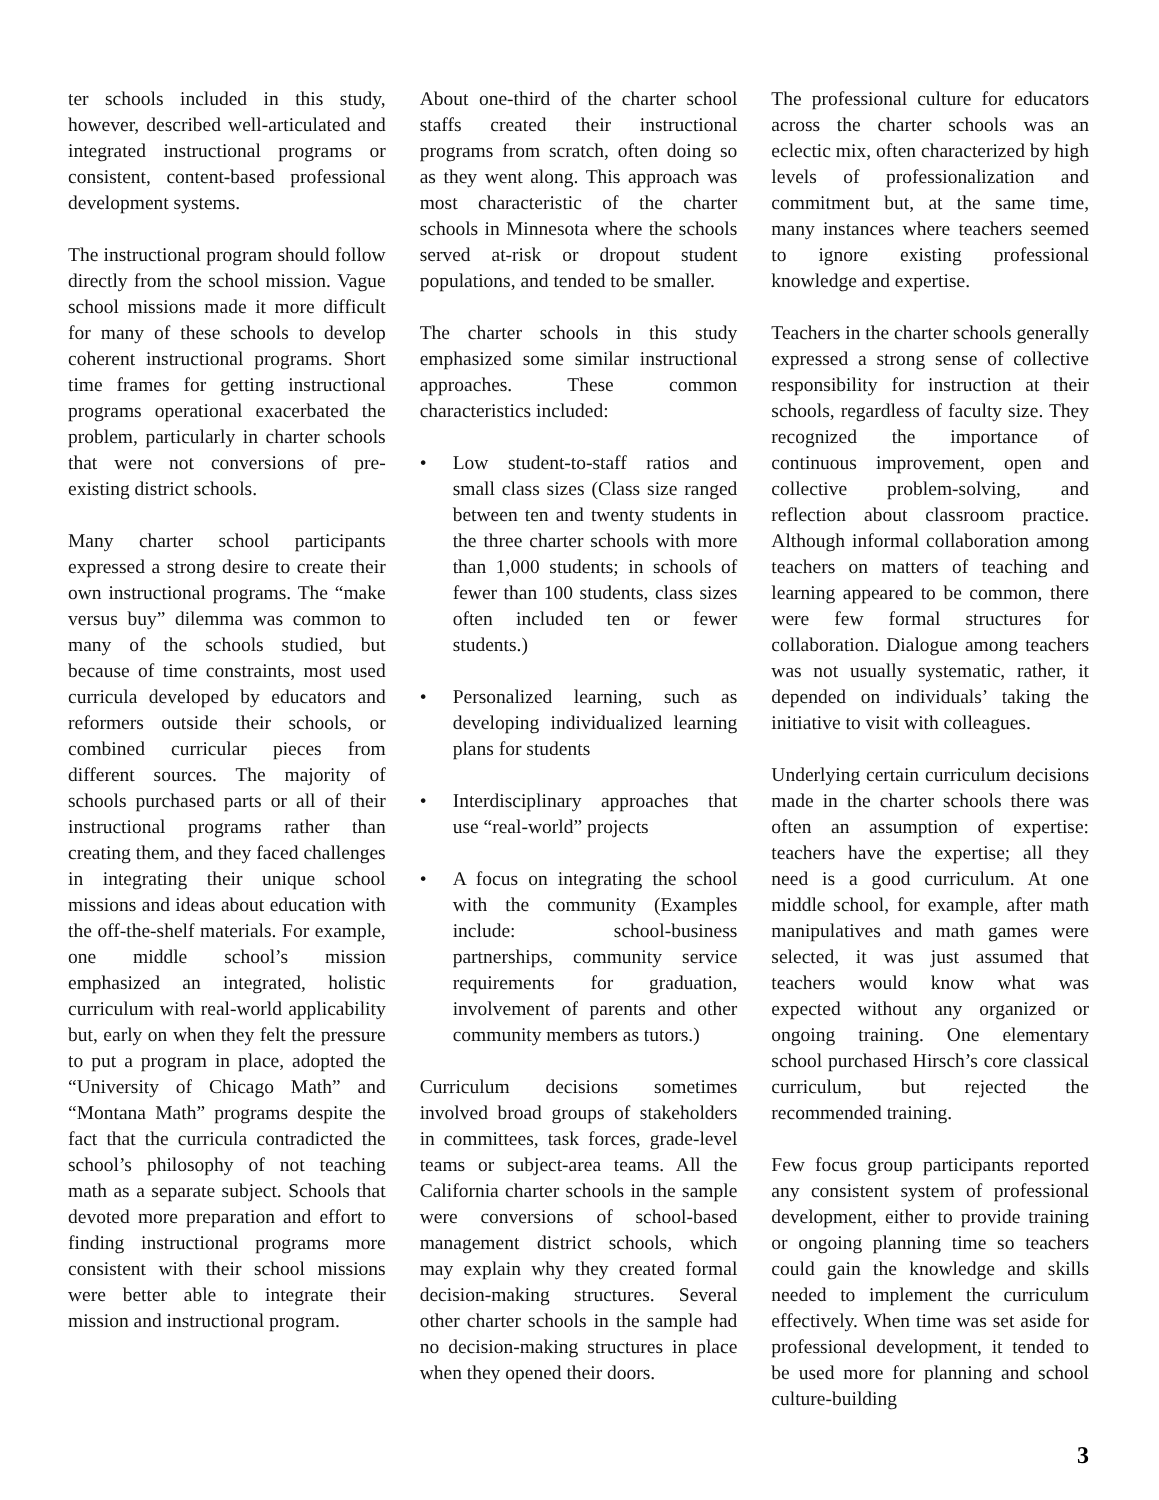ter schools included in this study, however, described well-articulated and integrated instructional programs or consistent, content-based professional development systems.
The instructional program should follow directly from the school mission. Vague school missions made it more difficult for many of these schools to develop coherent instructional programs. Short time frames for getting instructional programs operational exacerbated the problem, particularly in charter schools that were not conversions of pre-existing district schools.
Many charter school participants expressed a strong desire to create their own instructional programs. The “make versus buy” dilemma was common to many of the schools studied, but because of time constraints, most used curricula developed by educators and reformers outside their schools, or combined curricular pieces from different sources. The majority of schools purchased parts or all of their instructional programs rather than creating them, and they faced challenges in integrating their unique school missions and ideas about education with the off-the-shelf materials. For example, one middle school’s mission emphasized an integrated, holistic curriculum with real-world applicability but, early on when they felt the pressure to put a program in place, adopted the “University of Chicago Math” and “Montana Math” programs despite the fact that the curricula contradicted the school’s philosophy of not teaching math as a separate subject. Schools that devoted more preparation and effort to finding instructional programs more consistent with their school missions were better able to integrate their mission and instructional program.
About one-third of the charter school staffs created their instructional programs from scratch, often doing so as they went along. This approach was most characteristic of the charter schools in Minnesota where the schools served at-risk or dropout student populations, and tended to be smaller.
The charter schools in this study emphasized some similar instructional approaches. These common characteristics included:
• Low student-to-staff ratios and small class sizes (Class size ranged between ten and twenty students in the three charter schools with more than 1,000 students; in schools of fewer than 100 students, class sizes often included ten or fewer students.)
• Personalized learning, such as developing individualized learning plans for students
• Interdisciplinary approaches that use “real-world” projects
• A focus on integrating the school with the community (Examples include: school-business partnerships, community service requirements for graduation, involvement of parents and other community members as tutors.)
Curriculum decisions sometimes involved broad groups of stakeholders in committees, task forces, grade-level teams or subject-area teams. All the California charter schools in the sample were conversions of school-based management district schools, which may explain why they created formal decision-making structures. Several other charter schools in the sample had no decision-making structures in place when they opened their doors.
The professional culture for educators across the charter schools was an eclectic mix, often characterized by high levels of professionalization and commitment but, at the same time, many instances where teachers seemed to ignore existing professional knowledge and expertise.
Teachers in the charter schools generally expressed a strong sense of collective responsibility for instruction at their schools, regardless of faculty size. They recognized the importance of continuous improvement, open and collective problem-solving, and reflection about classroom practice. Although informal collaboration among teachers on matters of teaching and learning appeared to be common, there were few formal structures for collaboration. Dialogue among teachers was not usually systematic, rather, it depended on individuals’ taking the initiative to visit with colleagues.
Underlying certain curriculum decisions made in the charter schools there was often an assumption of expertise: teachers have the expertise; all they need is a good curriculum. At one middle school, for example, after math manipulatives and math games were selected, it was just assumed that teachers would know what was expected without any organized or ongoing training. One elementary school purchased Hirsch’s core classical curriculum, but rejected the recommended training.
Few focus group participants reported any consistent system of professional development, either to provide training or ongoing planning time so teachers could gain the knowledge and skills needed to implement the curriculum effectively. When time was set aside for professional development, it tended to be used more for planning and school culture-building
3